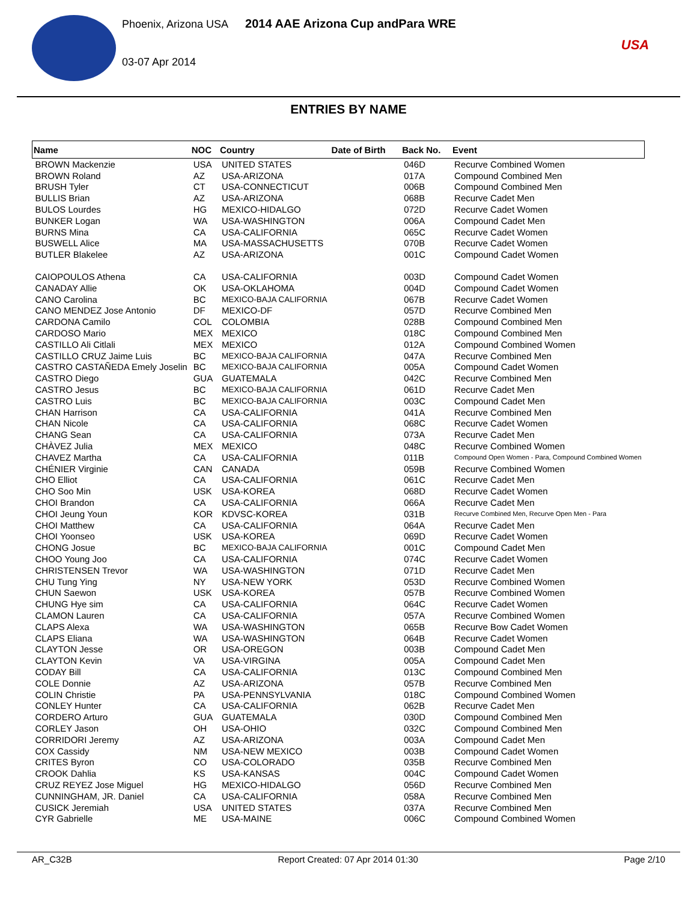Phoenix, Arizona USA 2014 AAE Arizona Cup andPara WRE
03-07 Apr 2014
USA
ENTRIES BY NAME
| Name | NOC | Country | Date of Birth | Back No. | Event |
| --- | --- | --- | --- | --- | --- |
| BROWN Mackenzie | USA | UNITED STATES | | 046D | Recurve Combined Women |
| BROWN Roland | AZ | USA-ARIZONA | | 017A | Compound Combined Men |
| BRUSH Tyler | CT | USA-CONNECTICUT | | 006B | Compound Combined Men |
| BULLIS Brian | AZ | USA-ARIZONA | | 068B | Recurve Cadet Men |
| BULOS Lourdes | HG | MEXICO-HIDALGO | | 072D | Recurve Cadet Women |
| BUNKER Logan | WA | USA-WASHINGTON | | 006A | Compound Cadet Men |
| BURNS Mina | CA | USA-CALIFORNIA | | 065C | Recurve Cadet Women |
| BUSWELL Alice | MA | USA-MASSACHUSETTS | | 070B | Recurve Cadet Women |
| BUTLER Blakelee | AZ | USA-ARIZONA | | 001C | Compound Cadet Women |
| CAIOPOULOS Athena | CA | USA-CALIFORNIA | | 003D | Compound Cadet Women |
| CANADAY Allie | OK | USA-OKLAHOMA | | 004D | Compound Cadet Women |
| CANO Carolina | BC | MEXICO-BAJA CALIFORNIA | | 067B | Recurve Cadet Women |
| CANO MENDEZ Jose Antonio | DF | MEXICO-DF | | 057D | Recurve Combined Men |
| CARDONA Camilo | COL | COLOMBIA | | 028B | Compound Combined Men |
| CARDOSO Mario | MEX | MEXICO | | 018C | Compound Combined Men |
| CASTILLO Ali Citlali | MEX | MEXICO | | 012A | Compound Combined Women |
| CASTILLO CRUZ Jaime Luis | BC | MEXICO-BAJA CALIFORNIA | | 047A | Recurve Combined Men |
| CASTRO CASTAÑEDA Emely Joselin | BC | MEXICO-BAJA CALIFORNIA | | 005A | Compound Cadet Women |
| CASTRO Diego | GUA | GUATEMALA | | 042C | Recurve Combined Men |
| CASTRO Jesus | BC | MEXICO-BAJA CALIFORNIA | | 061D | Recurve Cadet Men |
| CASTRO Luis | BC | MEXICO-BAJA CALIFORNIA | | 003C | Compound Cadet Men |
| CHAN Harrison | CA | USA-CALIFORNIA | | 041A | Recurve Combined Men |
| CHAN Nicole | CA | USA-CALIFORNIA | | 068C | Recurve Cadet Women |
| CHANG Sean | CA | USA-CALIFORNIA | | 073A | Recurve Cadet Men |
| CHÀVEZ Julia | MEX | MEXICO | | 048C | Recurve Combined Women |
| CHAVEZ Martha | CA | USA-CALIFORNIA | | 011B | Compound Open Women - Para, Compound Combined Women |
| CHÉNIER Virginie | CAN | CANADA | | 059B | Recurve Combined Women |
| CHO Elliot | CA | USA-CALIFORNIA | | 061C | Recurve Cadet Men |
| CHO Soo Min | USK | USA-KOREA | | 068D | Recurve Cadet Women |
| CHOI Brandon | CA | USA-CALIFORNIA | | 066A | Recurve Cadet Men |
| CHOI Jeung Youn | KOR | KDVSC-KOREA | | 031B | Recurve Combined Men, Recurve Open Men - Para |
| CHOI Matthew | CA | USA-CALIFORNIA | | 064A | Recurve Cadet Men |
| CHOI Yoonseo | USK | USA-KOREA | | 069D | Recurve Cadet Women |
| CHONG Josue | BC | MEXICO-BAJA CALIFORNIA | | 001C | Compound Cadet Men |
| CHOO Young Joo | CA | USA-CALIFORNIA | | 074C | Recurve Cadet Women |
| CHRISTENSEN Trevor | WA | USA-WASHINGTON | | 071D | Recurve Cadet Men |
| CHU Tung Ying | NY | USA-NEW YORK | | 053D | Recurve Combined Women |
| CHUN Saewon | USK | USA-KOREA | | 057B | Recurve Combined Women |
| CHUNG Hye sim | CA | USA-CALIFORNIA | | 064C | Recurve Cadet Women |
| CLAMON Lauren | CA | USA-CALIFORNIA | | 057A | Recurve Combined Women |
| CLAPS Alexa | WA | USA-WASHINGTON | | 065B | Recurve Bow Cadet Women |
| CLAPS Eliana | WA | USA-WASHINGTON | | 064B | Recurve Cadet Women |
| CLAYTON Jesse | OR | USA-OREGON | | 003B | Compound Cadet Men |
| CLAYTON Kevin | VA | USA-VIRGINA | | 005A | Compound Cadet Men |
| CODAY Bill | CA | USA-CALIFORNIA | | 013C | Compound Combined Men |
| COLE Donnie | AZ | USA-ARIZONA | | 057B | Recurve Combined Men |
| COLIN Christie | PA | USA-PENNSYLVANIA | | 018C | Compound Combined Women |
| CONLEY Hunter | CA | USA-CALIFORNIA | | 062B | Recurve Cadet Men |
| CORDERO Arturo | GUA | GUATEMALA | | 030D | Compound Combined Men |
| CORLEY Jason | OH | USA-OHIO | | 032C | Compound Combined Men |
| CORRIDORI Jeremy | AZ | USA-ARIZONA | | 003A | Compound Cadet Men |
| COX Cassidy | NM | USA-NEW MEXICO | | 003B | Compound Cadet Women |
| CRITES Byron | CO | USA-COLORADO | | 035B | Recurve Combined Men |
| CROOK Dahlia | KS | USA-KANSAS | | 004C | Compound Cadet Women |
| CRUZ REYEZ Jose Miguel | HG | MEXICO-HIDALGO | | 056D | Recurve Combined Men |
| CUNNINGHAM, JR. Daniel | CA | USA-CALIFORNIA | | 058A | Recurve Combined Men |
| CUSICK Jeremiah | USA | UNITED STATES | | 037A | Recurve Combined Men |
| CYR Gabrielle | ME | USA-MAINE | | 006C | Compound Combined Women |
AR_C32B Report Created: 07 Apr 2014 01:30 Page 2/10